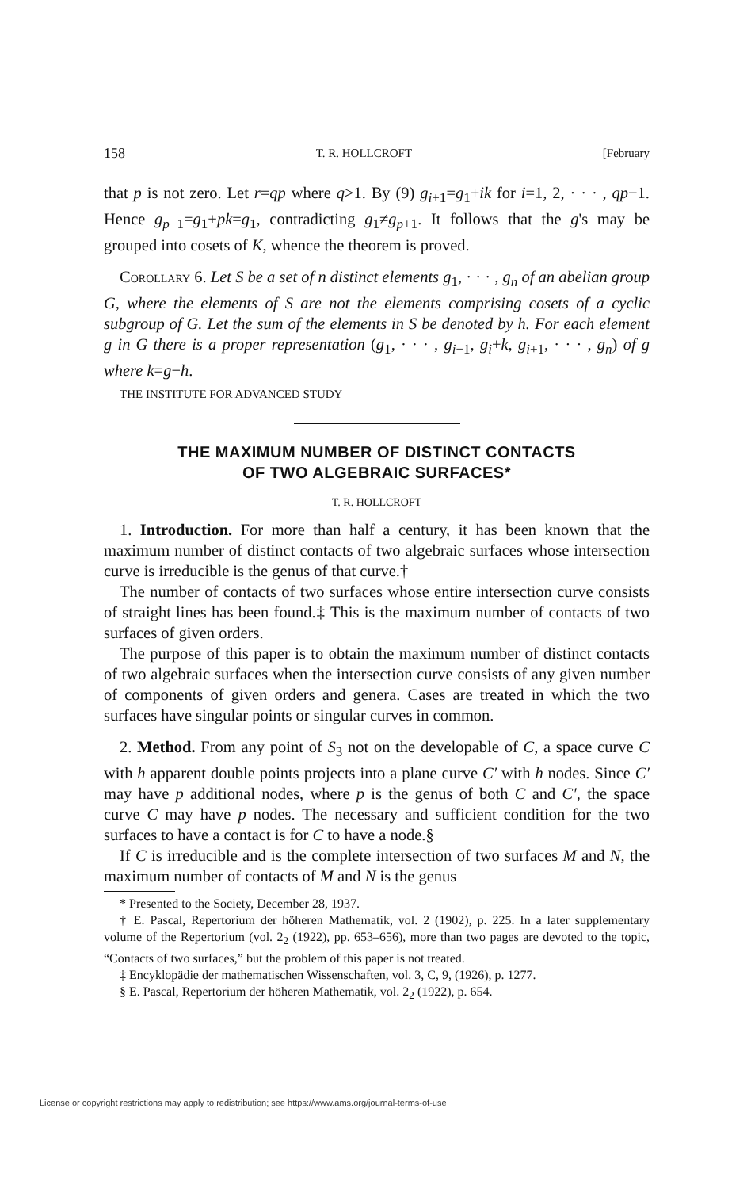158 T. R. HOLLCROFT [February
that p is not zero. Let r=qp where q>1. By (9) g<sub>i+1</sub>=g<sub>1</sub>+ik for i=1, 2, · · · , qp−1. Hence g<sub>p+1</sub>=g<sub>1</sub>+pk=g<sub>1</sub>, contradicting g<sub>1</sub>≠g<sub>p+1</sub>. It follows that the g's may be grouped into cosets of K, whence the theorem is proved.
COROLLARY 6. Let S be a set of n distinct elements g<sub>1</sub>, · · · , g<sub>n</sub> of an abelian group G, where the elements of S are not the elements comprising cosets of a cyclic subgroup of G. Let the sum of the elements in S be denoted by h. For each element g in G there is a proper representation (g<sub>1</sub>, · · · , g<sub>i−1</sub>, g<sub>i</sub>+k, g<sub>i+1</sub>, · · · , g<sub>n</sub>) of g where k=g−h.
THE INSTITUTE FOR ADVANCED STUDY
THE MAXIMUM NUMBER OF DISTINCT CONTACTS
OF TWO ALGEBRAIC SURFACES*
T. R. HOLLCROFT
1. Introduction. For more than half a century, it has been known that the maximum number of distinct contacts of two algebraic surfaces whose intersection curve is irreducible is the genus of that curve.†
The number of contacts of two surfaces whose entire intersection curve consists of straight lines has been found.‡ This is the maximum number of contacts of two surfaces of given orders.
The purpose of this paper is to obtain the maximum number of distinct contacts of two algebraic surfaces when the intersection curve consists of any given number of components of given orders and genera. Cases are treated in which the two surfaces have singular points or singular curves in common.
2. Method. From any point of S<sub>3</sub> not on the developable of C, a space curve C with h apparent double points projects into a plane curve C′ with h nodes. Since C′ may have p additional nodes, where p is the genus of both C and C′, the space curve C may have p nodes. The necessary and sufficient condition for the two surfaces to have a contact is for C to have a node.§
If C is irreducible and is the complete intersection of two surfaces M and N, the maximum number of contacts of M and N is the genus
* Presented to the Society, December 28, 1937.
† E. Pascal, Repertorium der höheren Mathematik, vol. 2 (1902), p. 225. In a later supplementary volume of the Repertorium (vol. 2<sub>2</sub> (1922), pp. 653–656), more than two pages are devoted to the topic, “Contacts of two surfaces,” but the problem of this paper is not treated.
‡ Encyklopädie der mathematischen Wissenschaften, vol. 3, C, 9, (1926), p. 1277.
§ E. Pascal, Repertorium der höheren Mathematik, vol. 2<sub>2</sub> (1922), p. 654.
License or copyright restrictions may apply to redistribution; see https://www.ams.org/journal-terms-of-use